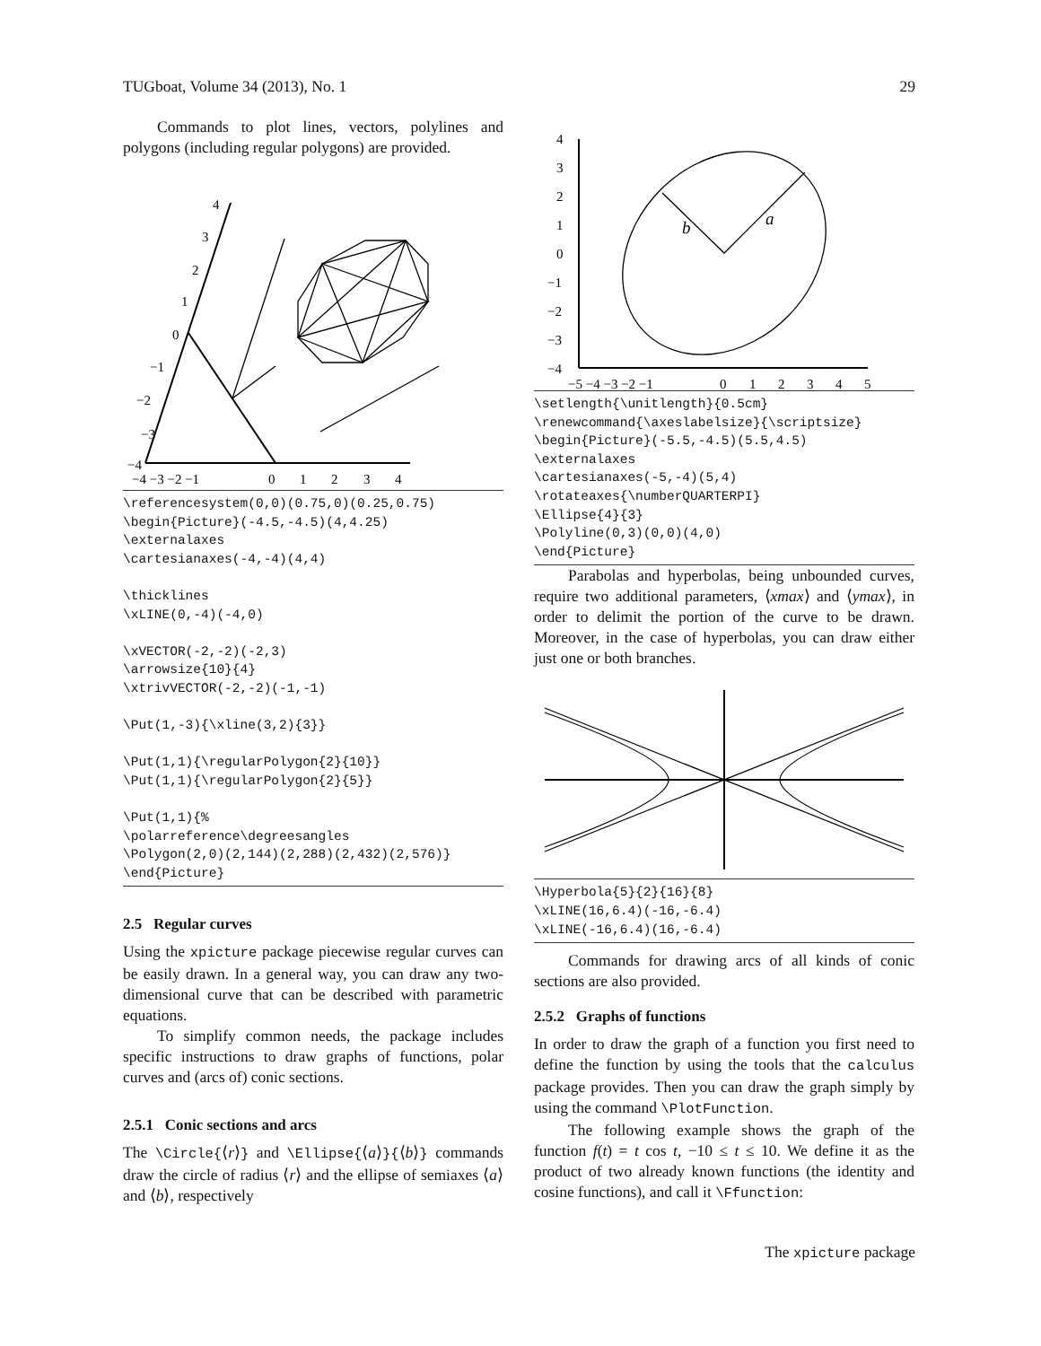TUGboat, Volume 34 (2013), No. 1 29
Commands to plot lines, vectors, polylines and polygons (including regular polygons) are provided.
−4
−3
−2
−1
0
1
2
3
4
−4 −3 −2 −1
0
1
2
3
4
\referencesystem(0,0)(0.75,0)(0.25,0.75)
\begin{Picture}(-4.5,-4.5)(4,4.25)
\externalaxes
\cartesianaxes(-4,-4)(4,4)

\thicklines
\xLINE(0,-4)(-4,0)

\xVECTOR(-2,-2)(-2,3)
\arrowsize{10}{4}
\xtrivVECTOR(-2,-2)(-1,-1)

\Put(1,-3){\xline(3,2){3}}

\Put(1,1){\regularPolygon{2}{10}}
\Put(1,1){\regularPolygon{2}{5}}

\Put(1,1){%
\polarreference\degreesangles
\Polygon(2,0)(2,144)(2,288)(2,432)(2,576)}
\end{Picture}
2.5 Regular curves
Using the xpicture package piecewise regular curves can be easily drawn. In a general way, you can draw any two-dimensional curve that can be described with parametric equations.
To simplify common needs, the package includes specific instructions to draw graphs of functions, polar curves and (arcs of) conic sections.
2.5.1 Conic sections and arcs
The \Circle{⟨r⟩} and \Ellipse{⟨a⟩}{⟨b⟩} commands draw the circle of radius ⟨r⟩ and the ellipse of semiaxes ⟨a⟩ and ⟨b⟩, respectively
4
3
2
1
0
−1
−2
−3
−4
−5 −4 −3 −2 −1
0
1
2
3
4
5
b
a
\setlength{\unitlength}{0.5cm}
\renewcommand{\axeslabelsize}{\scriptsize}
\begin{Picture}(-5.5,-4.5)(5.5,4.5)
\externalaxes
\cartesianaxes(-5,-4)(5,4)
\rotateaxes{\numberQUARTERPI}
\Ellipse{4}{3}
\Polyline(0,3)(0,0)(4,0)
\end{Picture}
Parabolas and hyperbolas, being unbounded curves, require two additional parameters, ⟨xmax⟩ and ⟨ymax⟩, in order to delimit the portion of the curve to be drawn. Moreover, in the case of hyperbolas, you can draw either just one or both branches.
\Hyperbola{5}{2}{16}{8}
\xLINE(16,6.4)(-16,-6.4)
\xLINE(-16,6.4)(16,-6.4)
Commands for drawing arcs of all kinds of conic sections are also provided.
2.5.2 Graphs of functions
In order to draw the graph of a function you first need to define the function by using the tools that the calculus package provides. Then you can draw the graph simply by using the command \PlotFunction.
The following example shows the graph of the function f(t) = t cos t, −10 ≤ t ≤ 10. We define it as the product of two already known functions (the identity and cosine functions), and call it \Ffunction:
The xpicture package